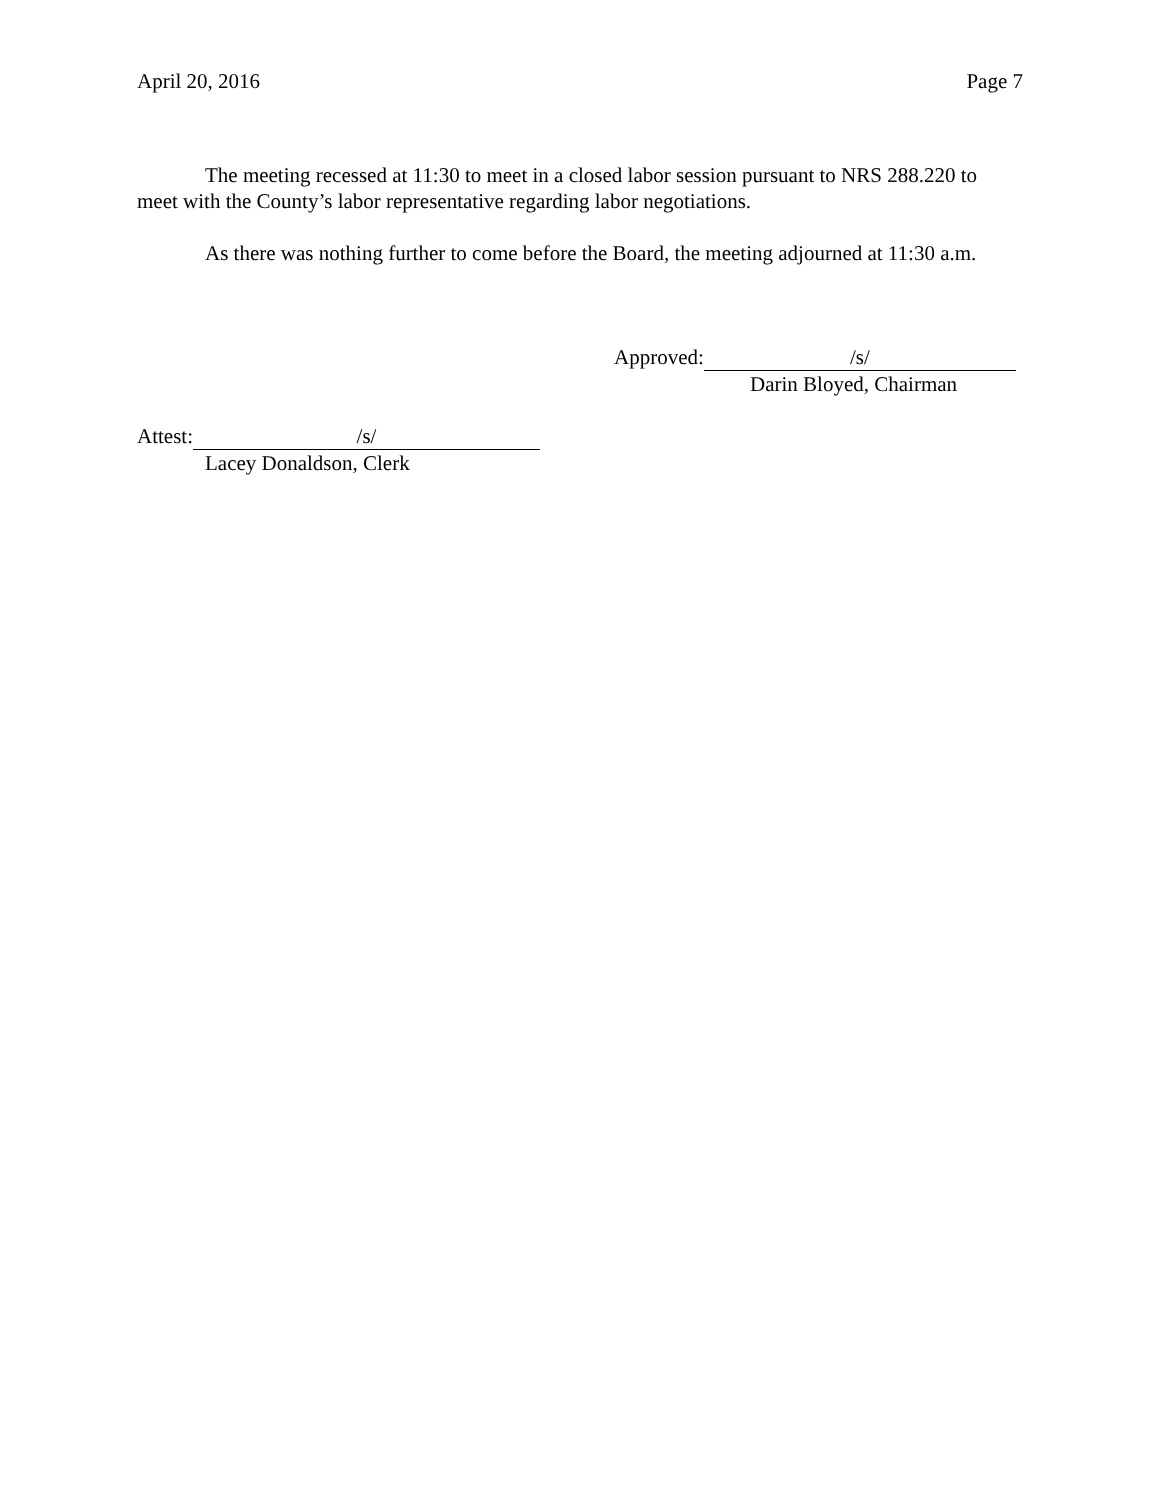April 20, 2016 Page 7
The meeting recessed at 11:30 to meet in a closed labor session pursuant to NRS 288.220 to meet with the County’s labor representative regarding labor negotiations.
As there was nothing further to come before the Board, the meeting adjourned at 11:30 a.m.
Approved: /s/
Darin Bloyed, Chairman
Attest: /s/
Lacey Donaldson, Clerk